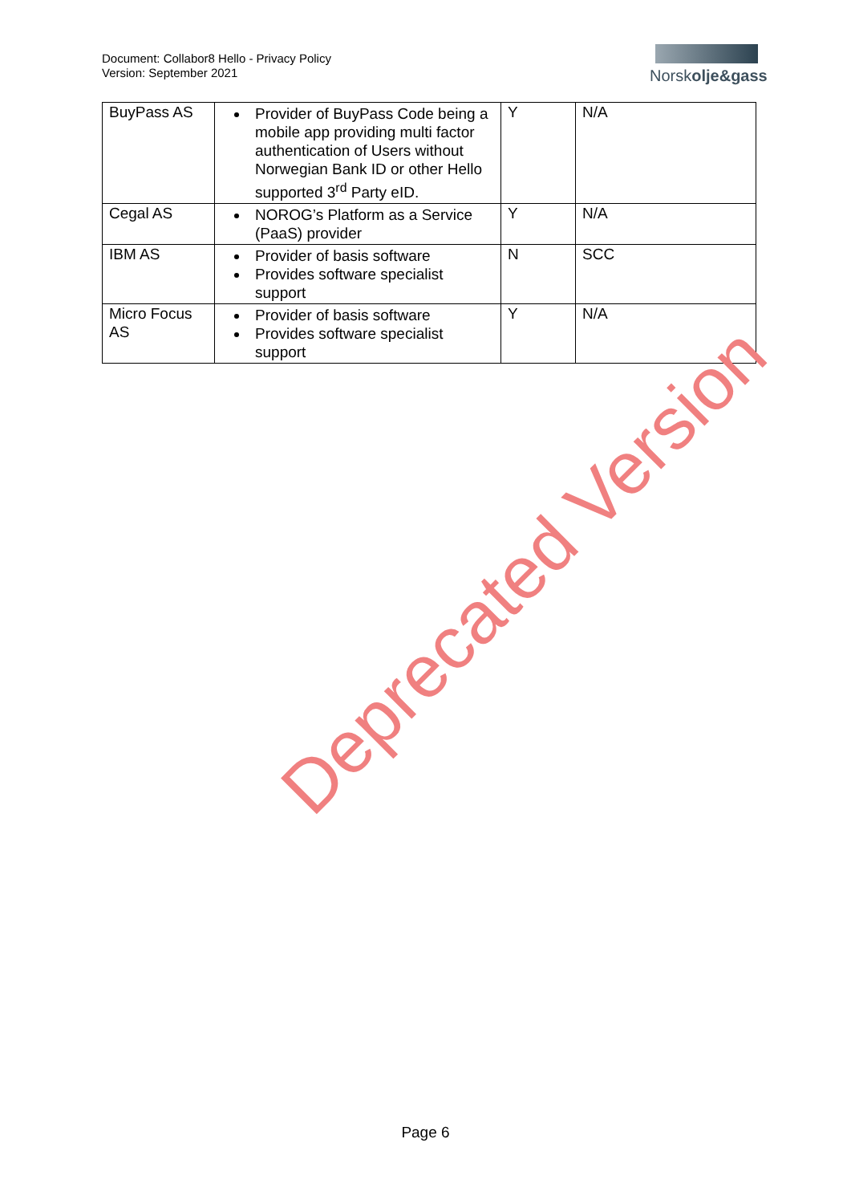Document: Collabor8 Hello - Privacy Policy
Version: September 2021
Norskolje&gass
| BuyPass AS | Provider of BuyPass Code being a mobile app providing multi factor authentication of Users without Norwegian Bank ID or other Hello supported 3<sup>rd</sup> Party eID. | Y | N/A |
| Cegal AS | NOROG’s Platform as a Service (PaaS) provider | Y | N/A |
| IBM AS | Provider of basis software Provides software specialist support | N | SCC |
| Micro Focus AS | Provider of basis software Provides software specialist support | Y | N/A |
Page 6
Deprecated Version